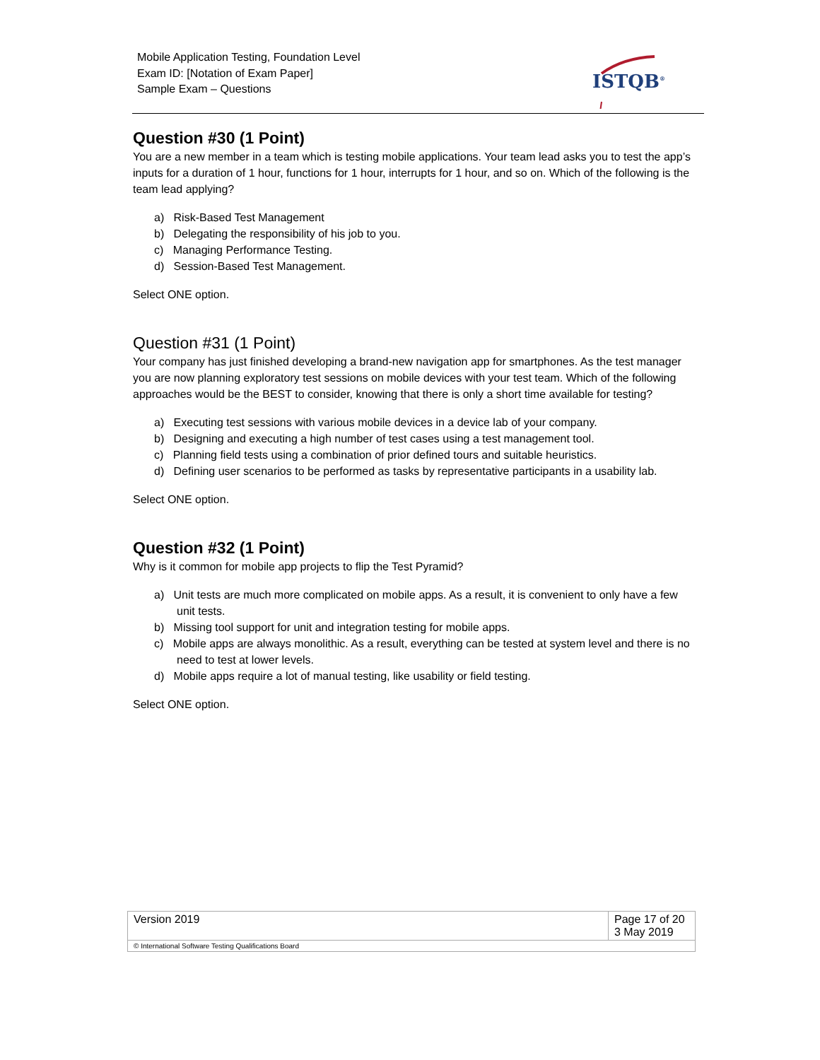Mobile Application Testing, Foundation Level
Exam ID: [Notation of Exam Paper]
Sample Exam – Questions
ISTQB<sup>®</sup>
Question #30 (1 Point)
You are a new member in a team which is testing mobile applications. Your team lead asks you to test the app’s inputs for a duration of 1 hour, functions for 1 hour, interrupts for 1 hour, and so on. Which of the following is the team lead applying?
a) Risk-Based Test Management
b) Delegating the responsibility of his job to you.
c) Managing Performance Testing.
d) Session-Based Test Management.
Select ONE option.
Question #31 (1 Point)
Your company has just finished developing a brand-new navigation app for smartphones. As the test manager you are now planning exploratory test sessions on mobile devices with your test team. Which of the following approaches would be the BEST to consider, knowing that there is only a short time available for testing?
a) Executing test sessions with various mobile devices in a device lab of your company.
b) Designing and executing a high number of test cases using a test management tool.
c) Planning field tests using a combination of prior defined tours and suitable heuristics.
d) Defining user scenarios to be performed as tasks by representative participants in a usability lab.
Select ONE option.
Question #32 (1 Point)
Why is it common for mobile app projects to flip the Test Pyramid?
a) Unit tests are much more complicated on mobile apps. As a result, it is convenient to only have a few unit tests.
b) Missing tool support for unit and integration testing for mobile apps.
c) Mobile apps are always monolithic. As a result, everything can be tested at system level and there is no need to test at lower levels.
d) Mobile apps require a lot of manual testing, like usability or field testing.
Select ONE option.
| Version 2019 | Page 17 of 20 3 May 2019 |
| © International Software Testing Qualifications Board | |